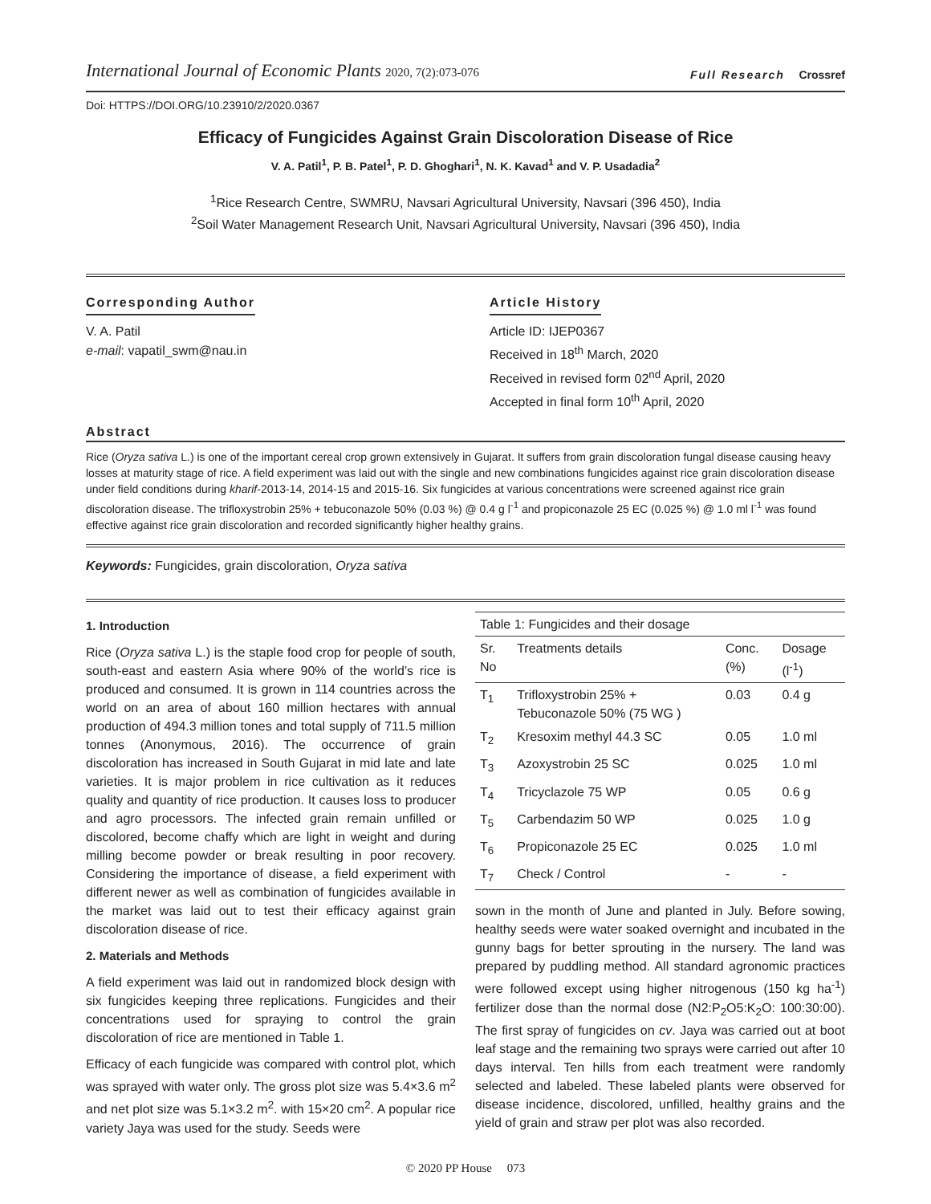International Journal of Economic Plants 2020, 7(2):073-076
Full Research Crossref
Doi: HTTPS://DOI.ORG/10.23910/2/2020.0367
Efficacy of Fungicides Against Grain Discoloration Disease of Rice
V. A. Patil<sup>1</sup>, P. B. Patel<sup>1</sup>, P. D. Ghoghari<sup>1</sup>, N. K. Kavad<sup>1</sup> and V. P. Usadadia<sup>2</sup>
<sup>1</sup> Rice Research Centre, SWMRU, Navsari Agricultural University, Navsari (396 450), India
<sup>2</sup> Soil Water Management Research Unit, Navsari Agricultural University, Navsari (396 450), India
Corresponding Author
V. A. Patil
e-mail: vapatil_swm@nau.in
Article History
Article ID: IJEP0367
Received in 18<sup>th</sup> March, 2020
Received in revised form 02<sup>nd</sup> April, 2020
Accepted in final form 10<sup>th</sup> April, 2020
Abstract
Rice (Oryza sativa L.) is one of the important cereal crop grown extensively in Gujarat. It suffers from grain discoloration fungal disease causing heavy losses at maturity stage of rice. A field experiment was laid out with the single and new combinations fungicides against rice grain discoloration disease under field conditions during kharif-2013-14, 2014-15 and 2015-16. Six fungicides at various concentrations were screened against rice grain discoloration disease. The trifloxystrobin 25% + tebuconazole 50% (0.03 %) @ 0.4 g l<sup>-1</sup> and propiconazole 25 EC (0.025 %) @ 1.0 ml l<sup>-1</sup> was found effective against rice grain discoloration and recorded significantly higher healthy grains.
Keywords: Fungicides, grain discoloration, Oryza sativa
1. Introduction
Rice (Oryza sativa L.) is the staple food crop for people of south, south-east and eastern Asia where 90% of the world’s rice is produced and consumed. It is grown in 114 countries across the world on an area of about 160 million hectares with annual production of 494.3 million tones and total supply of 711.5 million tonnes (Anonymous, 2016). The occurrence of grain discoloration has increased in South Gujarat in mid late and late varieties. It is major problem in rice cultivation as it reduces quality and quantity of rice production. It causes loss to producer and agro processors. The infected grain remain unfilled or discolored, become chaffy which are light in weight and during milling become powder or break resulting in poor recovery. Considering the importance of disease, a field experiment with different newer as well as combination of fungicides available in the market was laid out to test their efficacy against grain discoloration disease of rice.
2. Materials and Methods
A field experiment was laid out in randomized block design with six fungicides keeping three replications. Fungicides and their concentrations used for spraying to control the grain discoloration of rice are mentioned in Table 1.
Efficacy of each fungicide was compared with control plot, which was sprayed with water only. The gross plot size was 5.4×3.6 m<sup>2</sup> and net plot size was 5.1×3.2 m<sup>2</sup>. with 15×20 cm<sup>2</sup>. A popular rice variety Jaya was used for the study. Seeds were
| Table 1: Fungicides and their dosage | | | |
| --- | --- | --- | --- |
| Sr. No | Treatments details | Conc. (%) | Dosage (l<sup>-1</sup>) |
| T<sub>1</sub> | Trifloxystrobin 25% + Tebuconazole 50% (75 WG ) | 0.03 | 0.4 g |
| T<sub>2</sub> | Kresoxim methyl 44.3 SC | 0.05 | 1.0 ml |
| T<sub>3</sub> | Azoxystrobin 25 SC | 0.025 | 1.0 ml |
| T<sub>4</sub> | Tricyclazole 75 WP | 0.05 | 0.6 g |
| T<sub>5</sub> | Carbendazim 50 WP | 0.025 | 1.0 g |
| T<sub>6</sub> | Propiconazole 25 EC | 0.025 | 1.0 ml |
| T<sub>7</sub> | Check / Control | - | - |
sown in the month of June and planted in July. Before sowing, healthy seeds were water soaked overnight and incubated in the gunny bags for better sprouting in the nursery. The land was prepared by puddling method. All standard agronomic practices were followed except using higher nitrogenous (150 kg ha<sup>-1</sup>) fertilizer dose than the normal dose (N2:P<sub>2</sub>O5:K<sub>2</sub>O: 100:30:00). The first spray of fungicides on cv. Jaya was carried out at boot leaf stage and the remaining two sprays were carried out after 10 days interval. Ten hills from each treatment were randomly selected and labeled. These labeled plants were observed for disease incidence, discolored, unfilled, healthy grains and the yield of grain and straw per plot was also recorded.
© 2020 PP House 073